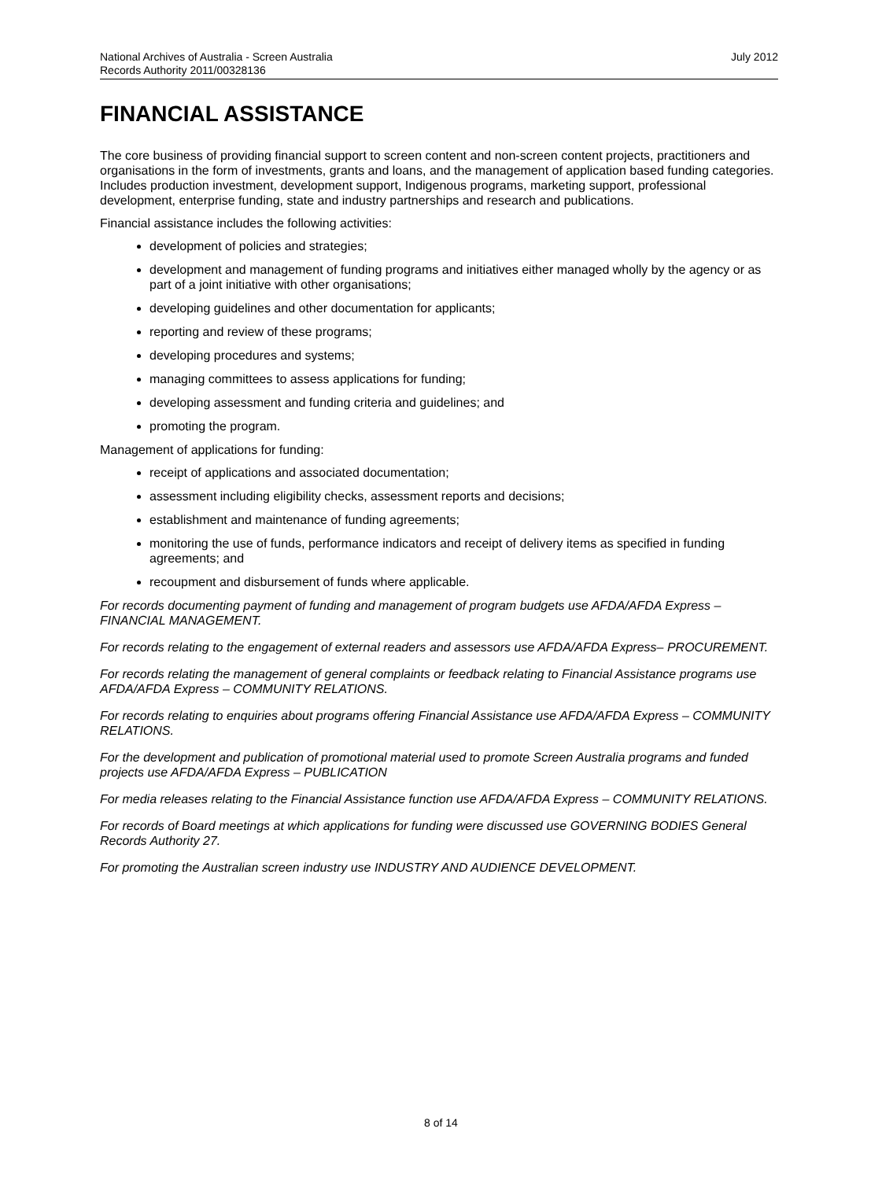July 2012 National Archives of Australia - Screen Australia
Records Authority 2011/00328136
FINANCIAL ASSISTANCE
The core business of providing financial support to screen content and non-screen content projects, practitioners and organisations in the form of investments, grants and loans, and the management of application based funding categories. Includes production investment, development support, Indigenous programs, marketing support, professional development, enterprise funding, state and industry partnerships and research and publications.
Financial assistance includes the following activities:
development of policies and strategies;
development and management of funding programs and initiatives either managed wholly by the agency or as part of a joint initiative with other organisations;
developing guidelines and other documentation for applicants;
reporting and review of these programs;
developing procedures and systems;
managing committees to assess applications for funding;
developing assessment and funding criteria and guidelines; and
promoting the program.
Management of applications for funding:
receipt of applications and associated documentation;
assessment including eligibility checks, assessment reports and decisions;
establishment and maintenance of funding agreements;
monitoring the use of funds, performance indicators and receipt of delivery items as specified in funding agreements; and
recoupment and disbursement of funds where applicable.
For records documenting payment of funding and management of program budgets use AFDA/AFDA Express – FINANCIAL MANAGEMENT.
For records relating to the engagement of external readers and assessors use AFDA/AFDA Express– PROCUREMENT.
For records relating the management of general complaints or feedback relating to Financial Assistance programs use AFDA/AFDA Express – COMMUNITY RELATIONS.
For records relating to enquiries about programs offering Financial Assistance use AFDA/AFDA Express – COMMUNITY RELATIONS.
For the development and publication of promotional material used to promote Screen Australia programs and funded projects use AFDA/AFDA Express – PUBLICATION
For media releases relating to the Financial Assistance function use AFDA/AFDA Express – COMMUNITY RELATIONS.
For records of Board meetings at which applications for funding were discussed use GOVERNING BODIES General Records Authority 27.
For promoting the Australian screen industry use INDUSTRY AND AUDIENCE DEVELOPMENT.
8 of 14